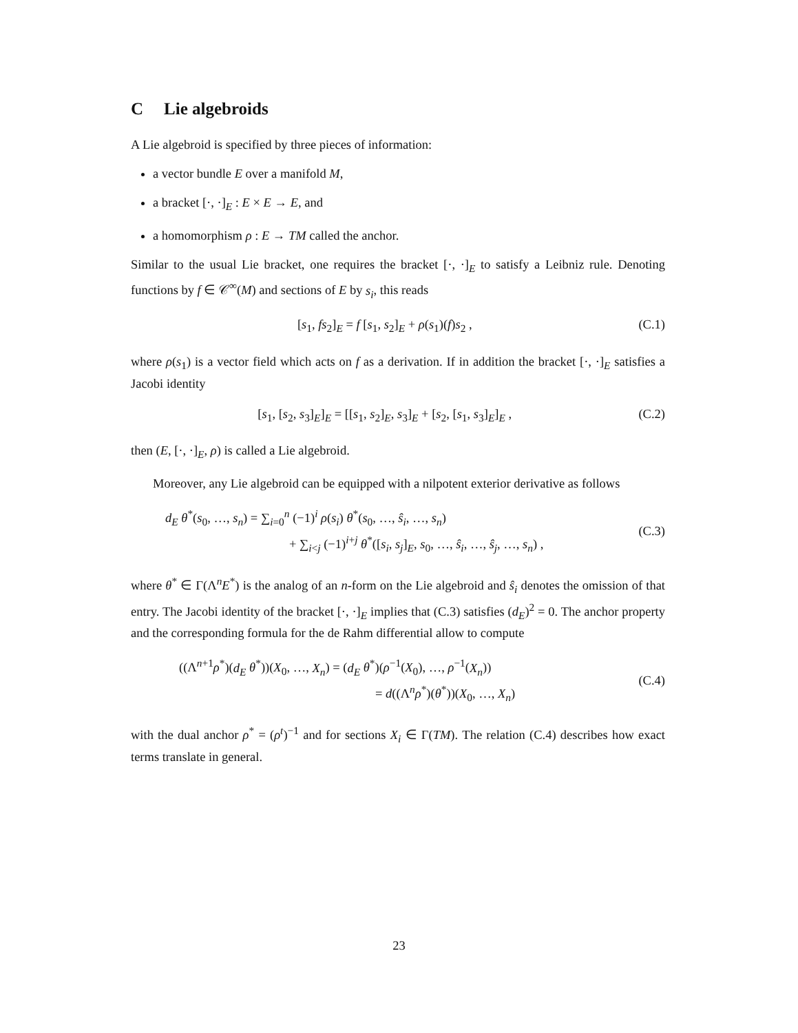C Lie algebroids
A Lie algebroid is specified by three pieces of information:
a vector bundle E over a manifold M,
a bracket [·, ·]<sub>E</sub> : E × E → E, and
a homomorphism ρ : E → TM called the anchor.
Similar to the usual Lie bracket, one requires the bracket [·, ·]<sub>E</sub> to satisfy a Leibniz rule. Denoting functions by f ∈ 𝒞<sup>∞</sup>(M) and sections of E by s<sub>i</sub>, this reads
[s<sub>1</sub>, fs<sub>2</sub>]<sub>E</sub> = f [s<sub>1</sub>, s<sub>2</sub>]<sub>E</sub> + ρ(s<sub>1</sub>)(f)s<sub>2</sub> ,
(C.1)
where ρ(s<sub>1</sub>) is a vector field which acts on f as a derivation. If in addition the bracket [·, ·]<sub>E</sub> satisfies a Jacobi identity
[s<sub>1</sub>, [s<sub>2</sub>, s<sub>3</sub>]<sub>E</sub>]<sub>E</sub> = [[s<sub>1</sub>, s<sub>2</sub>]<sub>E</sub>, s<sub>3</sub>]<sub>E</sub> + [s<sub>2</sub>, [s<sub>1</sub>, s<sub>3</sub>]<sub>E</sub>]<sub>E</sub> ,
(C.2)
then (E, [·, ·]<sub>E</sub>, ρ) is called a Lie algebroid.
Moreover, any Lie algebroid can be equipped with a nilpotent exterior derivative as follows
d<sub>E</sub> θ<sup>*</sup>(s<sub>0</sub>, …, s<sub>n</sub>) = ∑<sub>i=0</sub><sup>n</sup> (−1)<sup>i</sup> ρ(s<sub>i</sub>) θ<sup>*</sup>(s<sub>0</sub>, …, ŝ<sub>i</sub>, …, s<sub>n</sub>)
+ ∑<sub>i<j</sub> (−1)<sup>i+j</sup> θ<sup>*</sup>([s<sub>i</sub>, s<sub>j</sub>]<sub>E</sub>, s<sub>0</sub>, …, ŝ<sub>i</sub>, …, ŝ<sub>j</sub>, …, s<sub>n</sub>) ,
(C.3)
where θ<sup>*</sup> ∈ Γ(Λ<sup>n</sup>E<sup>*</sup>) is the analog of an n-form on the Lie algebroid and ŝ<sub>i</sub> denotes the omission of that entry. The Jacobi identity of the bracket [·, ·]<sub>E</sub> implies that (C.3) satisfies (d<sub>E</sub>)<sup>2</sup> = 0. The anchor property and the corresponding formula for the de Rahm differential allow to compute
((Λ<sup>n+1</sup>ρ<sup>*</sup>)(d<sub>E</sub> θ<sup>*</sup>))(X<sub>0</sub>, …, X<sub>n</sub>) = (d<sub>E</sub> θ<sup>*</sup>)(ρ<sup>−1</sup>(X<sub>0</sub>), …, ρ<sup>−1</sup>(X<sub>n</sub>))
= d((Λ<sup>n</sup>ρ<sup>*</sup>)(θ<sup>*</sup>))(X<sub>0</sub>, …, X<sub>n</sub>)
(C.4)
with the dual anchor ρ<sup>*</sup> = (ρ<sup>t</sup>)<sup>−1</sup> and for sections X<sub>i</sub> ∈ Γ(TM). The relation (C.4) describes how exact terms translate in general.
23